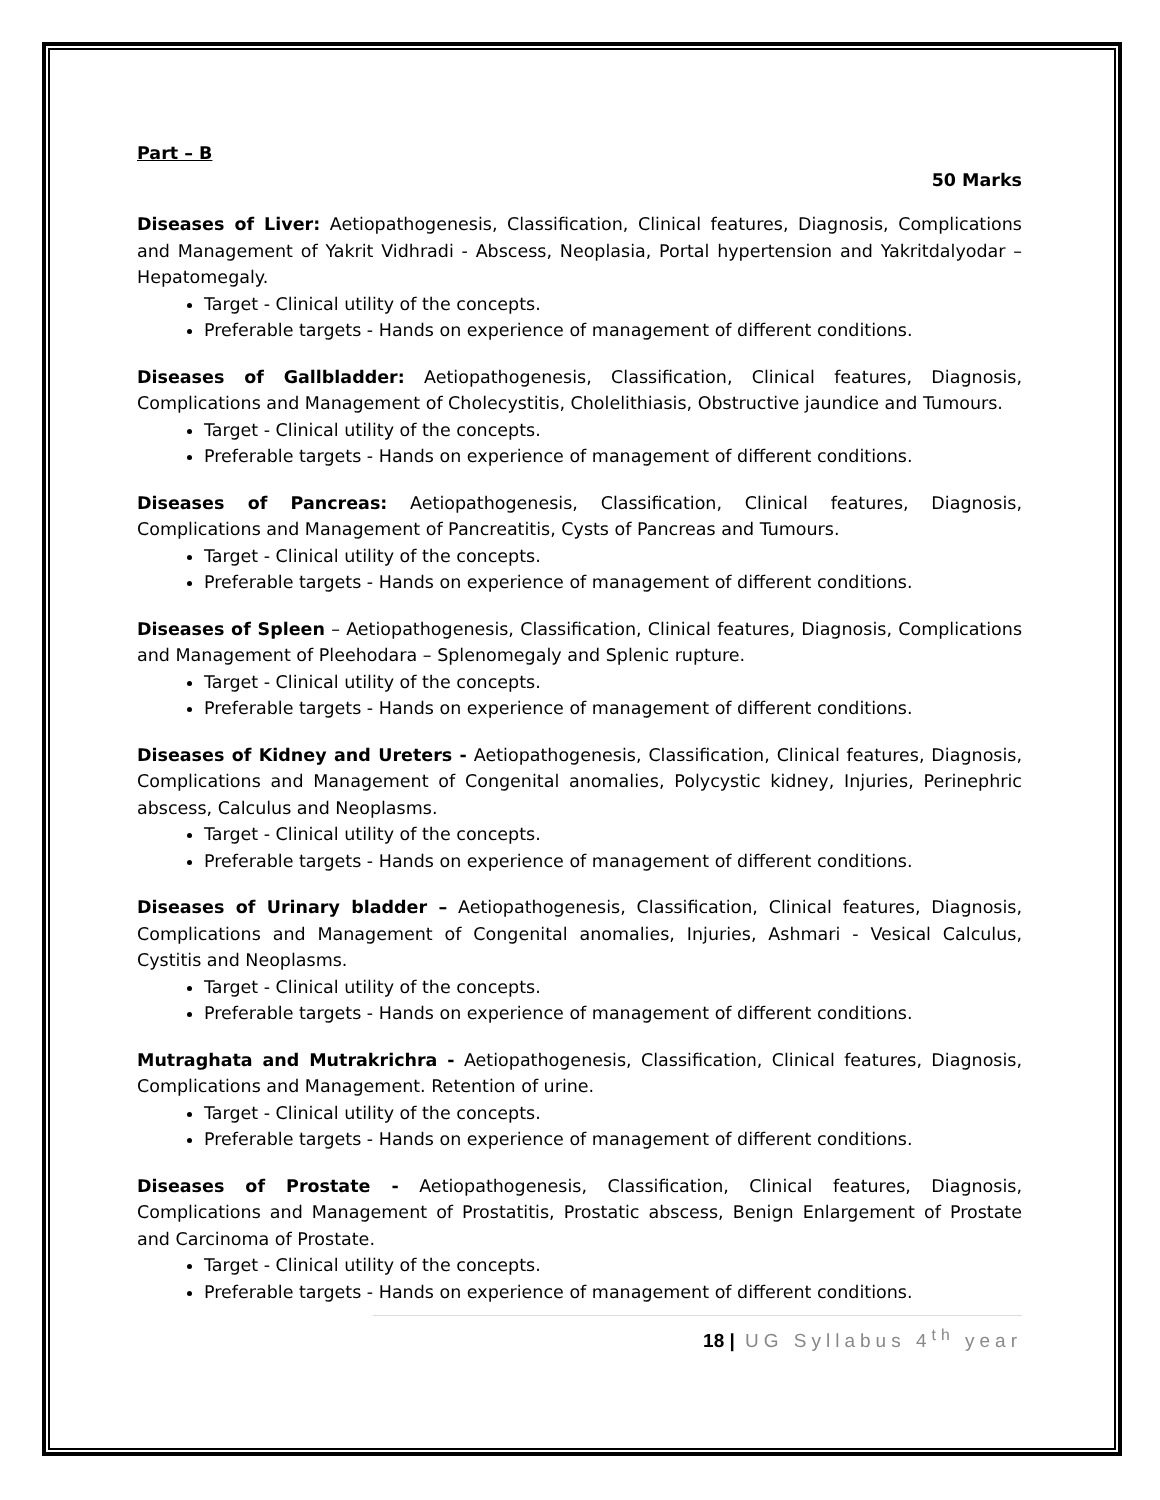Part – B
50 Marks
Diseases of Liver: Aetiopathogenesis, Classification, Clinical features, Diagnosis, Complications and Management of Yakrit Vidhradi - Abscess, Neoplasia, Portal hypertension and Yakritdalyodar –Hepatomegaly.
Target - Clinical utility of the concepts.
Preferable targets - Hands on experience of management of different conditions.
Diseases of Gallbladder: Aetiopathogenesis, Classification, Clinical features, Diagnosis, Complications and Management of Cholecystitis, Cholelithiasis, Obstructive jaundice and Tumours.
Target - Clinical utility of the concepts.
Preferable targets - Hands on experience of management of different conditions.
Diseases of Pancreas: Aetiopathogenesis, Classification, Clinical features, Diagnosis, Complications and Management of Pancreatitis, Cysts of Pancreas and Tumours.
Target - Clinical utility of the concepts.
Preferable targets - Hands on experience of management of different conditions.
Diseases of Spleen – Aetiopathogenesis, Classification, Clinical features, Diagnosis, Complications and Management of Pleehodara – Splenomegaly and Splenic rupture.
Target - Clinical utility of the concepts.
Preferable targets - Hands on experience of management of different conditions.
Diseases of Kidney and Ureters - Aetiopathogenesis, Classification, Clinical features, Diagnosis, Complications and Management of Congenital anomalies, Polycystic kidney, Injuries, Perinephric abscess, Calculus and Neoplasms.
Target - Clinical utility of the concepts.
Preferable targets - Hands on experience of management of different conditions.
Diseases of Urinary bladder – Aetiopathogenesis, Classification, Clinical features, Diagnosis, Complications and Management of Congenital anomalies, Injuries, Ashmari - Vesical Calculus, Cystitis and Neoplasms.
Target - Clinical utility of the concepts.
Preferable targets - Hands on experience of management of different conditions.
Mutraghata and Mutrakrichra - Aetiopathogenesis, Classification, Clinical features, Diagnosis, Complications and Management. Retention of urine.
Target - Clinical utility of the concepts.
Preferable targets - Hands on experience of management of different conditions.
Diseases of Prostate - Aetiopathogenesis, Classification, Clinical features, Diagnosis, Complications and Management of Prostatitis, Prostatic abscess, Benign Enlargement of Prostate and Carcinoma of Prostate.
Target - Clinical utility of the concepts.
Preferable targets - Hands on experience of management of different conditions.
18 | UG Syllabus 4<sup>th</sup> year